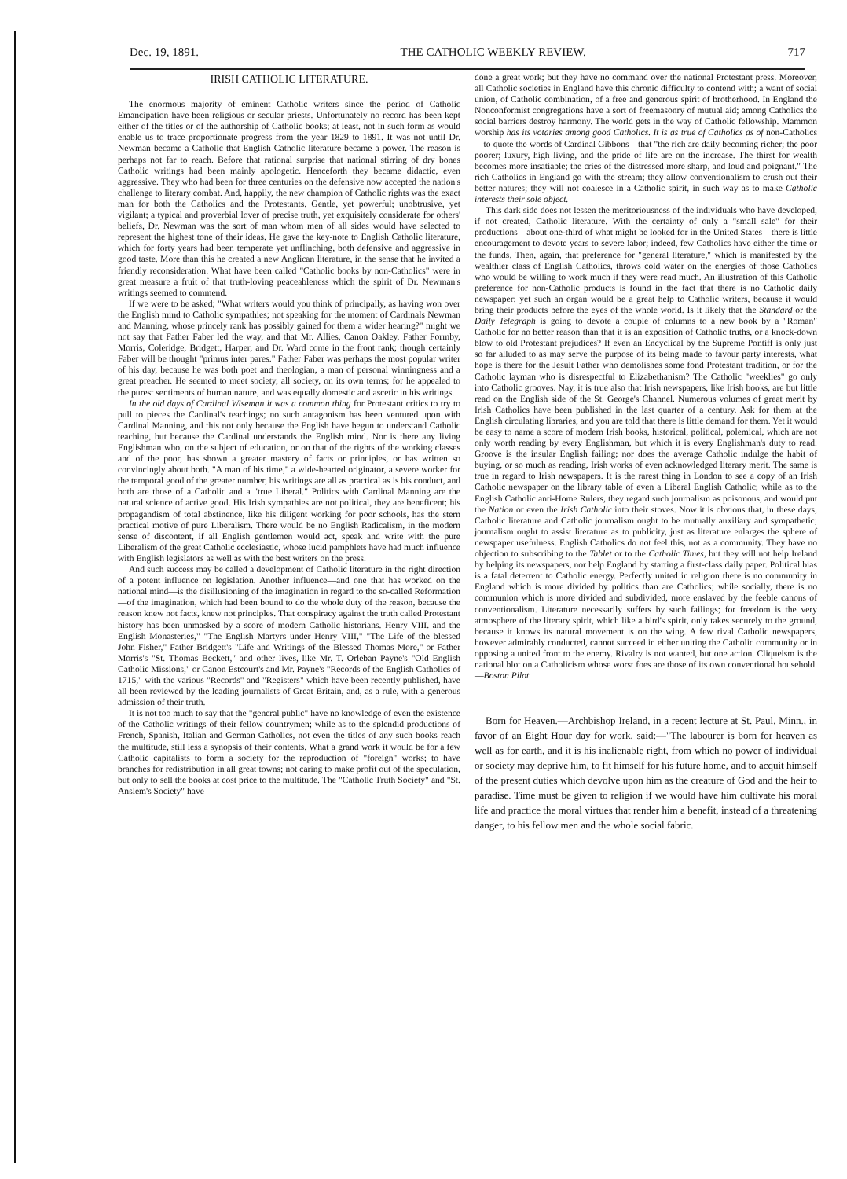Dec. 19, 1891. THE CATHOLIC WEEKLY REVIEW. 717
IRISH CATHOLIC LITERATURE.
The enormous majority of eminent Catholic writers since the period of Catholic Emancipation have been religious or secular priests. Unfortunately no record has been kept either of the titles or of the authorship of Catholic books; at least, not in such form as would enable us to trace proportionate progress from the year 1829 to 1891. It was not until Dr. Newman became a Catholic that English Catholic literature became a power. The reason is perhaps not far to reach. Before that rational surprise that national stirring of dry bones Catholic writings had been mainly apologetic. Henceforth they became didactic, even aggressive. They who had been for three centuries on the defensive now accepted the nation's challenge to literary combat. And, happily, the new champion of Catholic rights was the exact man for both the Catholics and the Protestants. Gentle, yet powerful; unobtrusive, yet vigilant; a typical and proverbial lover of precise truth, yet exquisitely considerate for others' beliefs, Dr. Newman was the sort of man whom men of all sides would have selected to represent the highest tone of their ideas. He gave the key-note to English Catholic literature, which for forty years had been temperate yet unflinching, both defensive and aggressive in good taste. More than this he created a new Anglican literature, in the sense that he invited a friendly reconsideration. What have been called "Catholic books by non-Catholics" were in great measure a fruit of that truth-loving peaceableness which the spirit of Dr. Newman's writings seemed to commend.
If we were to be asked; "What writers would you think of principally, as having won over the English mind to Catholic sympathies; not speaking for the moment of Cardinals Newman and Manning, whose princely rank has possibly gained for them a wider hearing?" might we not say that Father Faber led the way, and that Mr. Allies, Canon Oakley, Father Formby, Morris, Coleridge, Bridgett, Harper, and Dr. Ward come in the front rank; though certainly Faber will be thought "primus inter pares." Father Faber was perhaps the most popular writer of his day, because he was both poet and theologian, a man of personal winningness and a great preacher. He seemed to meet society, all society, on its own terms; for he appealed to the purest sentiments of human nature, and was equally domestic and ascetic in his writings.
In the old days of Cardinal Wiseman it was a common thing for Protestant critics to try to pull to pieces the Cardinal's teachings; no such antagonism has been ventured upon with Cardinal Manning, and this not only because the English have begun to understand Catholic teaching, but because the Cardinal understands the English mind. Nor is there any living Englishman who, on the subject of education, or on that of the rights of the working classes and of the poor, has shown a greater mastery of facts or principles, or has written so convincingly about both. "A man of his time," a wide-hearted originator, a severe worker for the temporal good of the greater number, his writings are all as practical as is his conduct, and both are those of a Catholic and a "true Liberal." Politics with Cardinal Manning are the natural science of active good. His Irish sympathies are not political, they are beneficent; his propagandism of total abstinence, like his diligent working for poor schools, has the stern practical motive of pure Liberalism. There would be no English Radicalism, in the modern sense of discontent, if all English gentlemen would act, speak and write with the pure Liberalism of the great Catholic ecclesiastic, whose lucid pamphlets have had much influence with English legislators as well as with the best writers on the press.
And such success may be called a development of Catholic literature in the right direction of a potent influence on legislation. Another influence—and one that has worked on the national mind—is the disillusioning of the imagination in regard to the so-called Reformation—of the imagination, which had been bound to do the whole duty of the reason, because the reason knew not facts, knew not principles. That conspiracy against the truth called Protestant history has been unmasked by a score of modern Catholic historians. Henry VIII. and the English Monasteries," "The English Martyrs under Henry VIII," "The Life of the blessed John Fisher," Father Bridgett's "Life and Writings of the Blessed Thomas More," or Father Morris's "St. Thomas Beckett," and other lives, like Mr. T. Orleban Payne's "Old English Catholic Missions," or Canon Estcourt's and Mr. Payne's "Records of the English Catholics of 1715," with the various "Records" and "Registers" which have been recently published, have all been reviewed by the leading journalists of Great Britain, and, as a rule, with a generous admission of their truth.
It is not too much to say that the "general public" have no knowledge of even the existence of the Catholic writings of their fellow countrymen; while as to the splendid productions of French, Spanish, Italian and German Catholics, not even the titles of any such books reach the multitude, still less a synopsis of their contents. What a grand work it would be for a few Catholic capitalists to form a society for the reproduction of "foreign" works; to have branches for redistribution in all great towns; not caring to make profit out of the speculation, but only to sell the books at cost price to the multitude. The "Catholic Truth Society" and "St. Anslem's Society" have
done a great work; but they have no command over the national Protestant press. Moreover, all Catholic societies in England have this chronic difficulty to contend with; a want of social union, of Catholic combination, of a free and generous spirit of brotherhood. In England the Nonconformist congregations have a sort of freemasonry of mutual aid; among Catholics the social barriers destroy harmony. The world gets in the way of Catholic fellowship. Mammon worship has its votaries among good Catholics. It is as true of Catholics as of non-Catholics—to quote the words of Cardinal Gibbons—that "the rich are daily becoming richer; the poor poorer; luxury, high living, and the pride of life are on the increase. The thirst for wealth becomes more insatiable; the cries of the distressed more sharp, and loud and poignant." The rich Catholics in England go with the stream; they allow conventionalism to crush out their better natures; they will not coalesce in a Catholic spirit, in such way as to make Catholic interests their sole object.
This dark side does not lessen the meritoriousness of the individuals who have developed, if not created, Catholic literature. With the certainty of only a "small sale" for their productions—about one-third of what might be looked for in the United States—there is little encouragement to devote years to severe labor; indeed, few Catholics have either the time or the funds. Then, again, that preference for "general literature," which is manifested by the wealthier class of English Catholics, throws cold water on the energies of those Catholics who would be willing to work much if they were read much. An illustration of this Catholic preference for non-Catholic products is found in the fact that there is no Catholic daily newspaper; yet such an organ would be a great help to Catholic writers, because it would bring their products before the eyes of the whole world. Is it likely that the Standard or the Daily Telegraph is going to devote a couple of columns to a new book by a "Roman" Catholic for no better reason than that it is an exposition of Catholic truths, or a knock-down blow to old Protestant prejudices? If even an Encyclical by the Supreme Pontiff is only just so far alluded to as may serve the purpose of its being made to favour party interests, what hope is there for the Jesuit Father who demolishes some fond Protestant tradition, or for the Catholic layman who is disrespectful to Elizabethanism? The Catholic "weeklies" go only into Catholic grooves. Nay, it is true also that Irish newspapers, like Irish books, are but little read on the English side of the St. George's Channel. Numerous volumes of great merit by Irish Catholics have been published in the last quarter of a century. Ask for them at the English circulating libraries, and you are told that there is little demand for them. Yet it would be easy to name a score of modern Irish books, historical, political, polemical, which are not only worth reading by every Englishman, but which it is every Englishman's duty to read. Groove is the insular English failing; nor does the average Catholic indulge the habit of buying, or so much as reading, Irish works of even acknowledged literary merit. The same is true in regard to Irish newspapers. It is the rarest thing in London to see a copy of an Irish Catholic newspaper on the library table of even a Liberal English Catholic; while as to the English Catholic anti-Home Rulers, they regard such journalism as poisonous, and would put the Nation or even the Irish Catholic into their stoves. Now it is obvious that, in these days, Catholic literature and Catholic journalism ought to be mutually auxiliary and sympathetic; journalism ought to assist literature as to publicity, just as literature enlarges the sphere of newspaper usefulness. English Catholics do not feel this, not as a community. They have no objection to subscribing to the Tablet or to the Catholic Times, but they will not help Ireland by helping its newspapers, nor help England by starting a first-class daily paper. Political bias is a fatal deterrent to Catholic energy. Perfectly united in religion there is no community in England which is more divided by politics than are Catholics; while socially, there is no communion which is more divided and subdivided, more enslaved by the feeble canons of conventionalism. Literature necessarily suffers by such failings; for freedom is the very atmosphere of the literary spirit, which like a bird's spirit, only takes securely to the ground, because it knows its natural movement is on the wing. A few rival Catholic newspapers, however admirably conducted, cannot succeed in either uniting the Catholic community or in opposing a united front to the enemy. Rivalry is not wanted, but one action. Cliqueism is the national blot on a Catholicism whose worst foes are those of its own conventional household.—Boston Pilot.
Born for Heaven.—Archbishop Ireland, in a recent lecture at St. Paul, Minn., in favor of an Eight Hour day for work, said:—"The labourer is born for heaven as well as for earth, and it is his inalienable right, from which no power of individual or society may deprive him, to fit himself for his future home, and to acquit himself of the present duties which devolve upon him as the creature of God and the heir to paradise. Time must be given to religion if we would have him cultivate his moral life and practice the moral virtues that render him a benefit, instead of a threatening danger, to his fellow men and the whole social fabric.